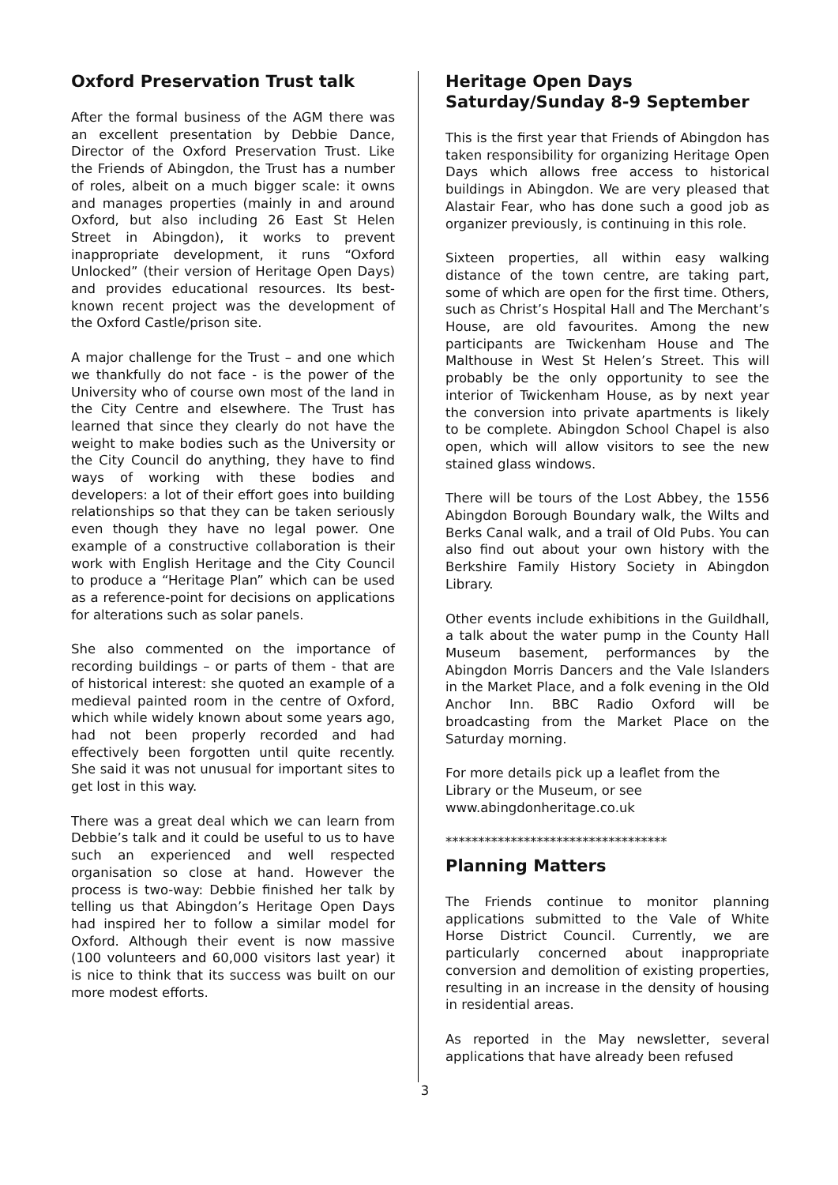Oxford Preservation Trust talk
After the formal business of the AGM there was an excellent presentation by Debbie Dance, Director of the Oxford Preservation Trust. Like the Friends of Abingdon, the Trust has a number of roles, albeit on a much bigger scale: it owns and manages properties (mainly in and around Oxford, but also including 26 East St Helen Street in Abingdon), it works to prevent inappropriate development, it runs “Oxford Unlocked” (their version of Heritage Open Days) and provides educational resources. Its best-known recent project was the development of the Oxford Castle/prison site.
A major challenge for the Trust – and one which we thankfully do not face - is the power of the University who of course own most of the land in the City Centre and elsewhere. The Trust has learned that since they clearly do not have the weight to make bodies such as the University or the City Council do anything, they have to find ways of working with these bodies and developers: a lot of their effort goes into building relationships so that they can be taken seriously even though they have no legal power. One example of a constructive collaboration is their work with English Heritage and the City Council to produce a “Heritage Plan” which can be used as a reference-point for decisions on applications for alterations such as solar panels.
She also commented on the importance of recording buildings – or parts of them - that are of historical interest: she quoted an example of a medieval painted room in the centre of Oxford, which while widely known about some years ago, had not been properly recorded and had effectively been forgotten until quite recently. She said it was not unusual for important sites to get lost in this way.
There was a great deal which we can learn from Debbie’s talk and it could be useful to us to have such an experienced and well respected organisation so close at hand. However the process is two-way: Debbie finished her talk by telling us that Abingdon’s Heritage Open Days had inspired her to follow a similar model for Oxford. Although their event is now massive (100 volunteers and 60,000 visitors last year) it is nice to think that its success was built on our more modest efforts.
Heritage Open Days
Saturday/Sunday 8-9 September
This is the first year that Friends of Abingdon has taken responsibility for organizing Heritage Open Days which allows free access to historical buildings in Abingdon. We are very pleased that Alastair Fear, who has done such a good job as organizer previously, is continuing in this role.
Sixteen properties, all within easy walking distance of the town centre, are taking part, some of which are open for the first time. Others, such as Christ’s Hospital Hall and The Merchant’s House, are old favourites. Among the new participants are Twickenham House and The Malthouse in West St Helen’s Street. This will probably be the only opportunity to see the interior of Twickenham House, as by next year the conversion into private apartments is likely to be complete. Abingdon School Chapel is also open, which will allow visitors to see the new stained glass windows.
There will be tours of the Lost Abbey, the 1556 Abingdon Borough Boundary walk, the Wilts and Berks Canal walk, and a trail of Old Pubs. You can also find out about your own history with the Berkshire Family History Society in Abingdon Library.
Other events include exhibitions in the Guildhall, a talk about the water pump in the County Hall Museum basement, performances by the Abingdon Morris Dancers and the Vale Islanders in the Market Place, and a folk evening in the Old Anchor Inn. BBC Radio Oxford will be broadcasting from the Market Place on the Saturday morning.
For more details pick up a leaflet from the Library or the Museum, or see www.abingdonheritage.co.uk
**********************************
Planning Matters
The Friends continue to monitor planning applications submitted to the Vale of White Horse District Council. Currently, we are particularly concerned about inappropriate conversion and demolition of existing properties, resulting in an increase in the density of housing in residential areas.
As reported in the May newsletter, several applications that have already been refused
3